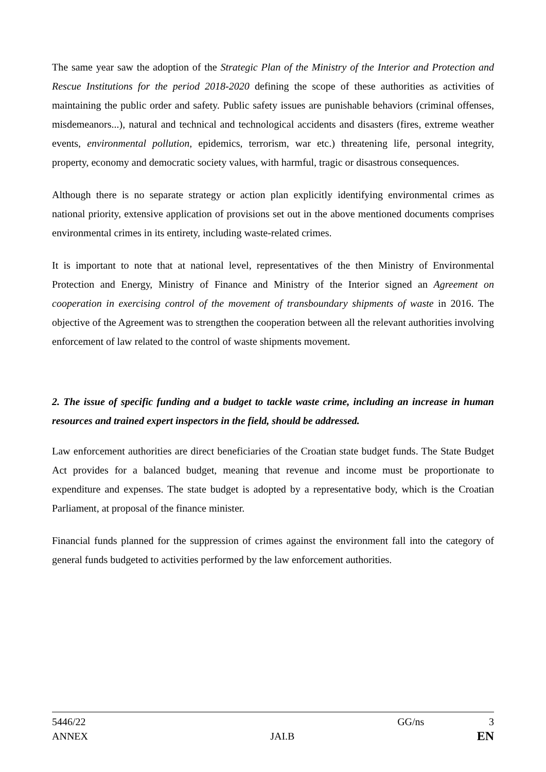The same year saw the adoption of the Strategic Plan of the Ministry of the Interior and Protection and Rescue Institutions for the period 2018-2020 defining the scope of these authorities as activities of maintaining the public order and safety. Public safety issues are punishable behaviors (criminal offenses, misdemeanors...), natural and technical and technological accidents and disasters (fires, extreme weather events, environmental pollution, epidemics, terrorism, war etc.) threatening life, personal integrity, property, economy and democratic society values, with harmful, tragic or disastrous consequences.
Although there is no separate strategy or action plan explicitly identifying environmental crimes as national priority, extensive application of provisions set out in the above mentioned documents comprises environmental crimes in its entirety, including waste-related crimes.
It is important to note that at national level, representatives of the then Ministry of Environmental Protection and Energy, Ministry of Finance and Ministry of the Interior signed an Agreement on cooperation in exercising control of the movement of transboundary shipments of waste in 2016. The objective of the Agreement was to strengthen the cooperation between all the relevant authorities involving enforcement of law related to the control of waste shipments movement.
2. The issue of specific funding and a budget to tackle waste crime, including an increase in human resources and trained expert inspectors in the field, should be addressed.
Law enforcement authorities are direct beneficiaries of the Croatian state budget funds. The State Budget Act provides for a balanced budget, meaning that revenue and income must be proportionate to expenditure and expenses. The state budget is adopted by a representative body, which is the Croatian Parliament, at proposal of the finance minister.
Financial funds planned for the suppression of crimes against the environment fall into the category of general funds budgeted to activities performed by the law enforcement authorities.
5446/22 GG/ns 3
ANNEX JAI.B EN